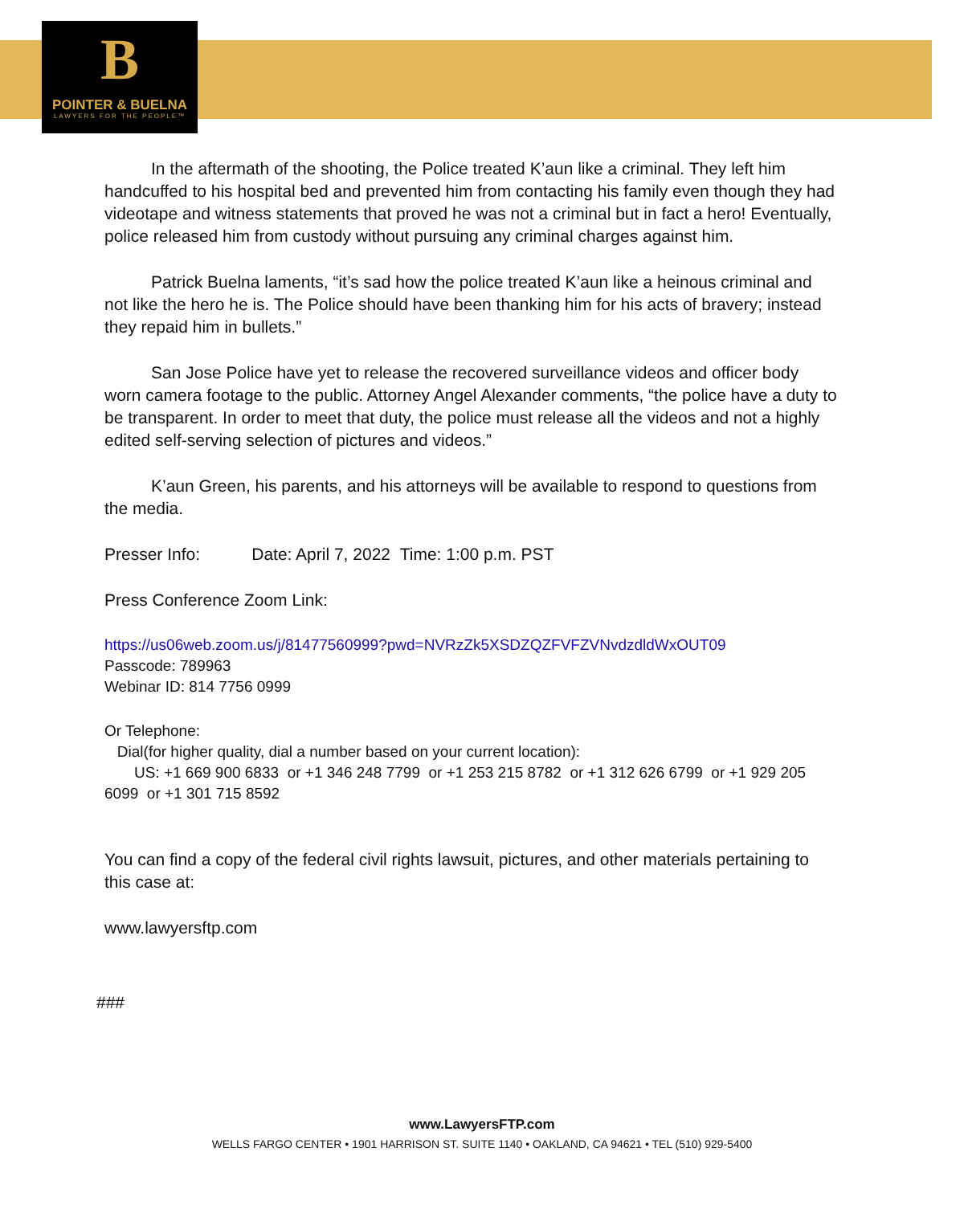B
POINTER & BUELNA
LAWYERS FOR THE PEOPLE™
In the aftermath of the shooting, the Police treated K’aun like a criminal. They left him handcuffed to his hospital bed and prevented him from contacting his family even though they had videotape and witness statements that proved he was not a criminal but in fact a hero! Eventually, police released him from custody without pursuing any criminal charges against him.
Patrick Buelna laments, “it’s sad how the police treated K’aun like a heinous criminal and not like the hero he is. The Police should have been thanking him for his acts of bravery; instead they repaid him in bullets.”
San Jose Police have yet to release the recovered surveillance videos and officer body worn camera footage to the public. Attorney Angel Alexander comments, “the police have a duty to be transparent. In order to meet that duty, the police must release all the videos and not a highly edited self-serving selection of pictures and videos.”
K’aun Green, his parents, and his attorneys will be available to respond to questions from the media.
Presser Info: Date: April 7, 2022 Time: 1:00 p.m. PST
Press Conference Zoom Link:
https://us06web.zoom.us/j/81477560999?pwd=NVRzZk5XSDZQZFVFZVNvdzdldWxOUT09
Passcode: 789963
Webinar ID: 814 7756 0999
Or Telephone:
Dial(for higher quality, dial a number based on your current location):
US: +1 669 900 6833 or +1 346 248 7799 or +1 253 215 8782 or +1 312 626 6799 or +1 929 205 6099 or +1 301 715 8592
You can find a copy of the federal civil rights lawsuit, pictures, and other materials pertaining to this case at:
www.lawyersftp.com
###
www.LawyersFTP.com
WELLS FARGO CENTER • 1901 HARRISON ST. SUITE 1140 • OAKLAND, CA 94621 • TEL (510) 929-5400